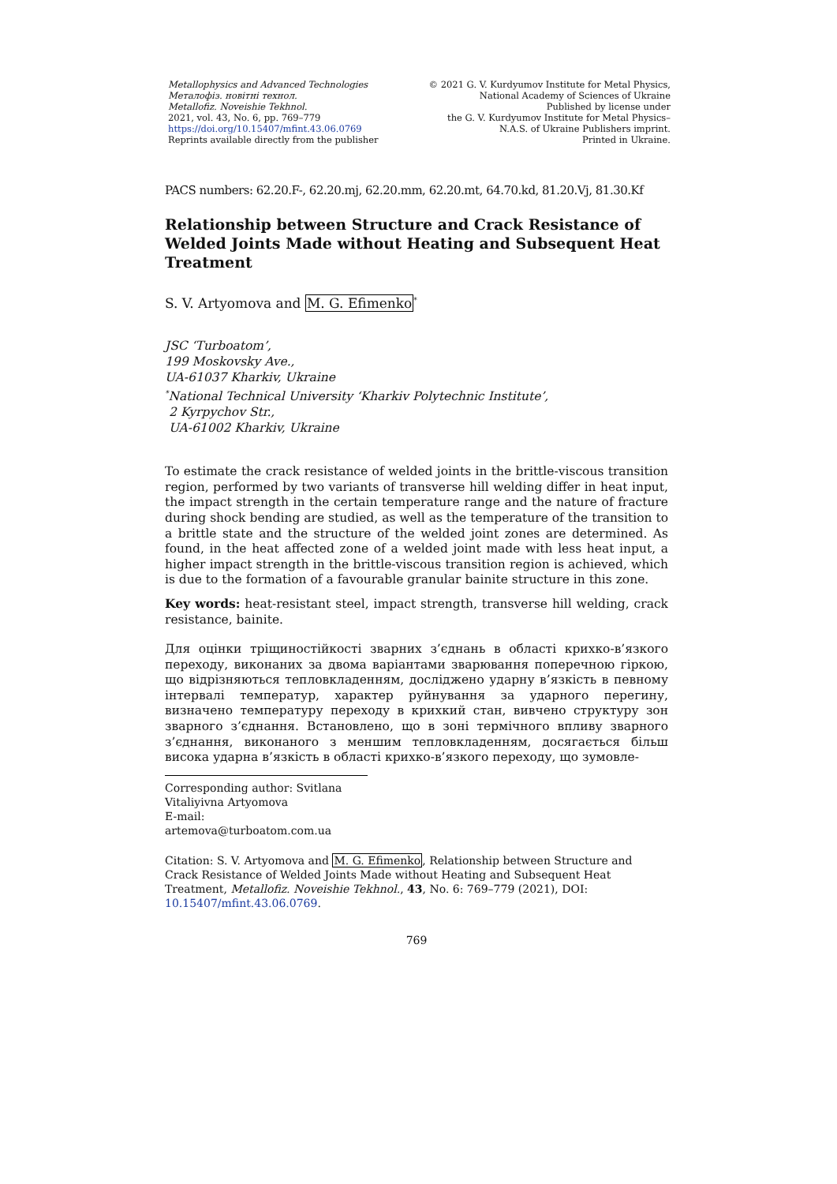Metallophysics and Advanced Technologies
Металофіз. новітні технол.
Metallofiz. Noveishie Tekhnol.
2021, vol. 43, No. 6, pp. 769–779
https://doi.org/10.15407/mfint.43.06.0769
Reprints available directly from the publisher
© 2021 G. V. Kurdyumov Institute for Metal Physics,
National Academy of Sciences of Ukraine
Published by license under
the G. V. Kurdyumov Institute for Metal Physics–
N.A.S. of Ukraine Publishers imprint.
Printed in Ukraine.
PACS numbers: 62.20.F-, 62.20.mj, 62.20.mm, 62.20.mt, 64.70.kd, 81.20.Vj, 81.30.Kf
Relationship between Structure and Crack Resistance of Welded Joints Made without Heating and Subsequent Heat Treatment
S. V. Artyomova and M. G. Efimenko<sup>*</sup>
JSC ‘Turboatom’,
199 Moskovsky Ave.,
UA-61037 Kharkiv, Ukraine
<sup>*</sup> National Technical University ‘Kharkiv Polytechnic Institute’,
2 Kyrpychov Str.,
UA-61002 Kharkiv, Ukraine
To estimate the crack resistance of welded joints in the brittle-viscous transition region, performed by two variants of transverse hill welding differ in heat input, the impact strength in the certain temperature range and the nature of fracture during shock bending are studied, as well as the temperature of the transition to a brittle state and the structure of the welded joint zones are determined. As found, in the heat affected zone of a welded joint made with less heat input, a higher impact strength in the brittle-viscous transition region is achieved, which is due to the formation of a favourable granular bainite structure in this zone.
Key words: heat-resistant steel, impact strength, transverse hill welding, crack resistance, bainite.
Для оцінки тріщиностійкості зварних з’єднань в області крихко-в’язкого переходу, виконаних за двома варіантами зварювання поперечною гіркою, що відрізняються тепловкладенням, досліджено ударну в’язкість в певному інтервалі температур, характер руйнування за ударного перегину, визначено температуру переходу в крихкий стан, вивчено структуру зон зварного з’єднання. Встановлено, що в зоні термічного впливу зварного з’єднання, виконаного з меншим тепловкладенням, досягається більш висока ударна в’язкість в області крихко-в’язкого переходу, що зумовле-
Corresponding author: Svitlana Vitaliyivna Artyomova
E-mail: artemova@turboatom.com.ua
Citation: S. V. Artyomova and M. G. Efimenko, Relationship between Structure and Crack Resistance of Welded Joints Made without Heating and Subsequent Heat Treatment, Metallofiz. Noveishie Tekhnol., 43, No. 6: 769–779 (2021), DOI: 10.15407/mfint.43.06.0769.
769